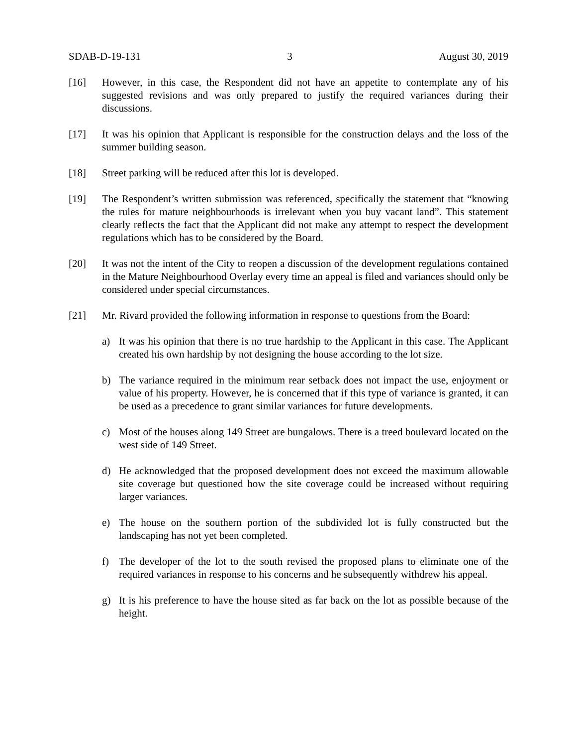SDAB-D-19-131 3 August 30, 2019
[16] However, in this case, the Respondent did not have an appetite to contemplate any of his suggested revisions and was only prepared to justify the required variances during their discussions.
[17] It was his opinion that Applicant is responsible for the construction delays and the loss of the summer building season.
[18] Street parking will be reduced after this lot is developed.
[19] The Respondent’s written submission was referenced, specifically the statement that “knowing the rules for mature neighbourhoods is irrelevant when you buy vacant land”. This statement clearly reflects the fact that the Applicant did not make any attempt to respect the development regulations which has to be considered by the Board.
[20] It was not the intent of the City to reopen a discussion of the development regulations contained in the Mature Neighbourhood Overlay every time an appeal is filed and variances should only be considered under special circumstances.
[21] Mr. Rivard provided the following information in response to questions from the Board:
a) It was his opinion that there is no true hardship to the Applicant in this case. The Applicant created his own hardship by not designing the house according to the lot size.
b) The variance required in the minimum rear setback does not impact the use, enjoyment or value of his property. However, he is concerned that if this type of variance is granted, it can be used as a precedence to grant similar variances for future developments.
c) Most of the houses along 149 Street are bungalows. There is a treed boulevard located on the west side of 149 Street.
d) He acknowledged that the proposed development does not exceed the maximum allowable site coverage but questioned how the site coverage could be increased without requiring larger variances.
e) The house on the southern portion of the subdivided lot is fully constructed but the landscaping has not yet been completed.
f) The developer of the lot to the south revised the proposed plans to eliminate one of the required variances in response to his concerns and he subsequently withdrew his appeal.
g) It is his preference to have the house sited as far back on the lot as possible because of the height.